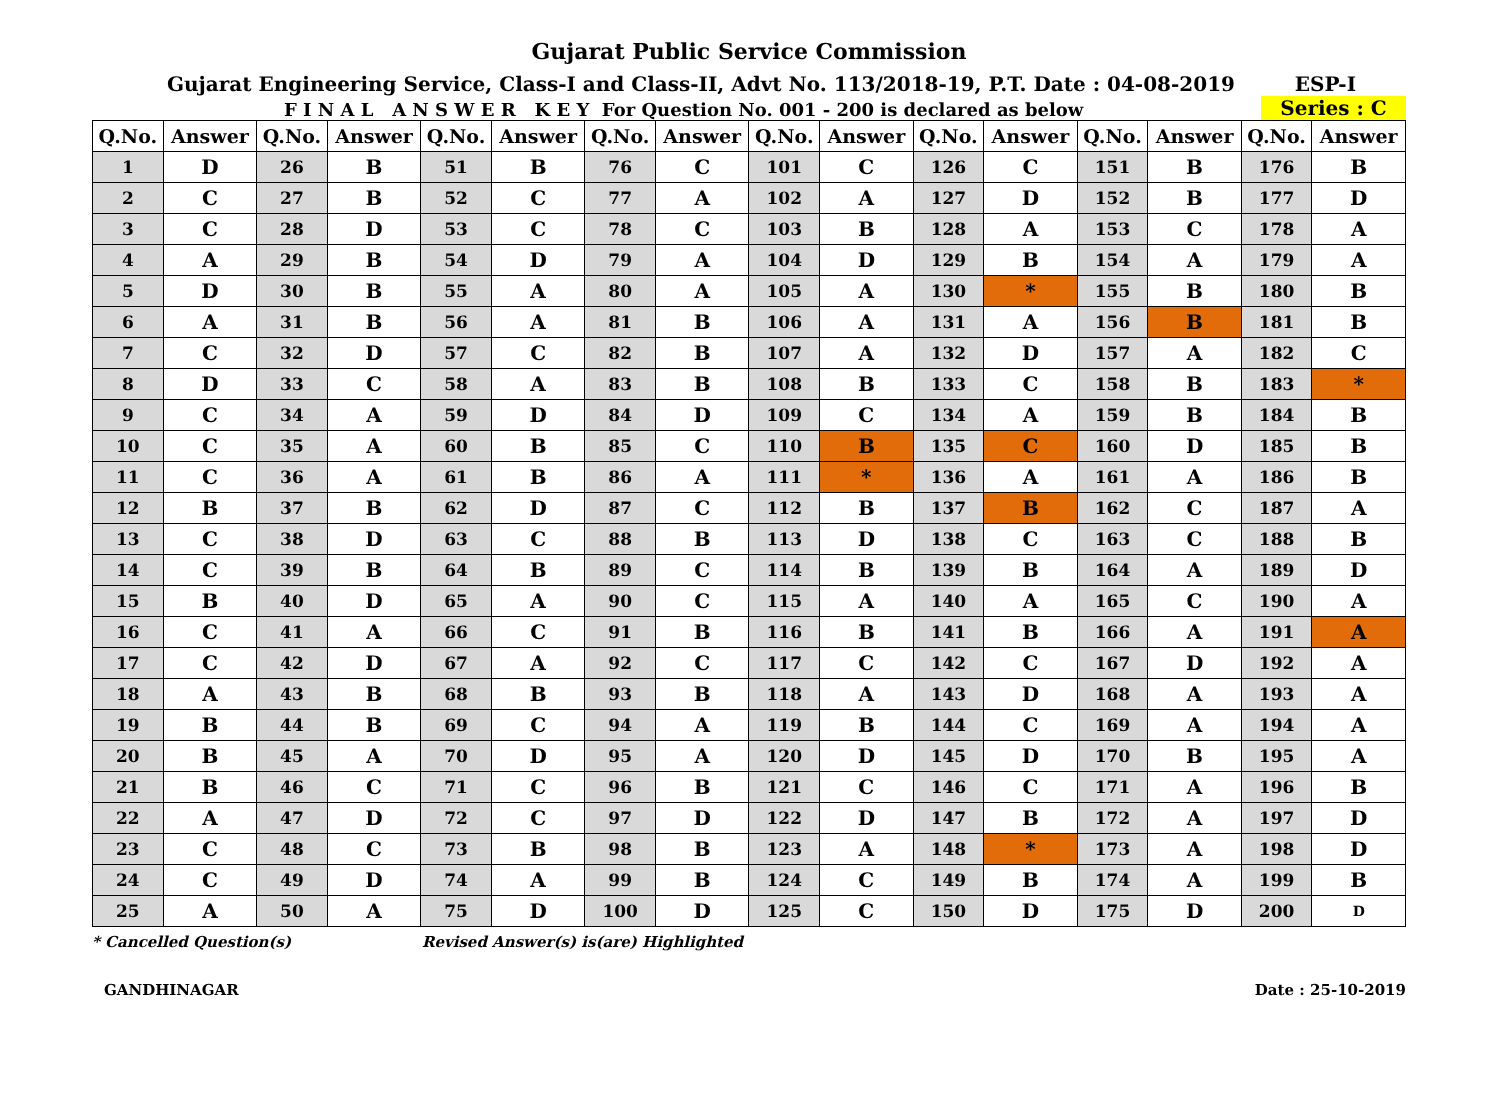Gujarat Public Service Commission
Gujarat Engineering Service, Class-I and Class-II, Advt No. 113/2018-19, P.T. Date : 04-08-2019 ESP-I
F I N A L A N S W E R K E Y For Question No. 001 - 200 is declared as below Series : C
| Q.No. | Answer | Q.No. | Answer | Q.No. | Answer | Q.No. | Answer | Q.No. | Answer | Q.No. | Answer | Q.No. | Answer | Q.No. | Answer |
| --- | --- | --- | --- | --- | --- | --- | --- | --- | --- | --- | --- | --- | --- | --- | --- |
| 1 | D | 26 | B | 51 | B | 76 | C | 101 | C | 126 | C | 151 | B | 176 | B |
| 2 | C | 27 | B | 52 | C | 77 | A | 102 | A | 127 | D | 152 | B | 177 | D |
| 3 | C | 28 | D | 53 | C | 78 | C | 103 | B | 128 | A | 153 | C | 178 | A |
| 4 | A | 29 | B | 54 | D | 79 | A | 104 | D | 129 | B | 154 | A | 179 | A |
| 5 | D | 30 | B | 55 | A | 80 | A | 105 | A | 130 | * | 155 | B | 180 | B |
| 6 | A | 31 | B | 56 | A | 81 | B | 106 | A | 131 | A | 156 | B | 181 | B |
| 7 | C | 32 | D | 57 | C | 82 | B | 107 | A | 132 | D | 157 | A | 182 | C |
| 8 | D | 33 | C | 58 | A | 83 | B | 108 | B | 133 | C | 158 | B | 183 | * |
| 9 | C | 34 | A | 59 | D | 84 | D | 109 | C | 134 | A | 159 | B | 184 | B |
| 10 | C | 35 | A | 60 | B | 85 | C | 110 | B | 135 | C | 160 | D | 185 | B |
| 11 | C | 36 | A | 61 | B | 86 | A | 111 | * | 136 | A | 161 | A | 186 | B |
| 12 | B | 37 | B | 62 | D | 87 | C | 112 | B | 137 | B | 162 | C | 187 | A |
| 13 | C | 38 | D | 63 | C | 88 | B | 113 | D | 138 | C | 163 | C | 188 | B |
| 14 | C | 39 | B | 64 | B | 89 | C | 114 | B | 139 | B | 164 | A | 189 | D |
| 15 | B | 40 | D | 65 | A | 90 | C | 115 | A | 140 | A | 165 | C | 190 | A |
| 16 | C | 41 | A | 66 | C | 91 | B | 116 | B | 141 | B | 166 | A | 191 | A |
| 17 | C | 42 | D | 67 | A | 92 | C | 117 | C | 142 | C | 167 | D | 192 | A |
| 18 | A | 43 | B | 68 | B | 93 | B | 118 | A | 143 | D | 168 | A | 193 | A |
| 19 | B | 44 | B | 69 | C | 94 | A | 119 | B | 144 | C | 169 | A | 194 | A |
| 20 | B | 45 | A | 70 | D | 95 | A | 120 | D | 145 | D | 170 | B | 195 | A |
| 21 | B | 46 | C | 71 | C | 96 | B | 121 | C | 146 | C | 171 | A | 196 | B |
| 22 | A | 47 | D | 72 | C | 97 | D | 122 | D | 147 | B | 172 | A | 197 | D |
| 23 | C | 48 | C | 73 | B | 98 | B | 123 | A | 148 | * | 173 | A | 198 | D |
| 24 | C | 49 | D | 74 | A | 99 | B | 124 | C | 149 | B | 174 | A | 199 | B |
| 25 | A | 50 | A | 75 | D | 100 | D | 125 | C | 150 | D | 175 | D | 200 | D |
* Cancelled Question(s) Revised Answer(s) is(are) Highlighted
GANDHINAGAR Date : 25-10-2019